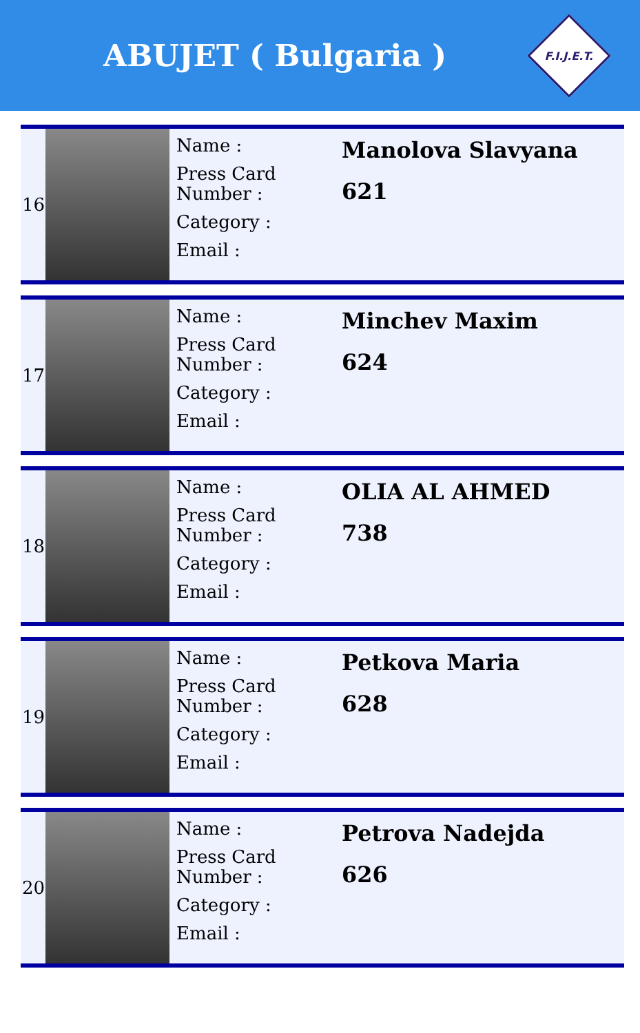ABUJET ( Bulgaria )
F.I.J.E.T.
| 16 | | Name : Press Card Number : Category : Email : | Manolova Slavyana 621 |
| 17 | | Name : Press Card Number : Category : Email : | Minchev Maxim 624 |
| 18 | | Name : Press Card Number : Category : Email : | OLIA AL AHMED 738 |
| 19 | | Name : Press Card Number : Category : Email : | Petkova Maria 628 |
| 20 | | Name : Press Card Number : Category : Email : | Petrova Nadejda 626 |